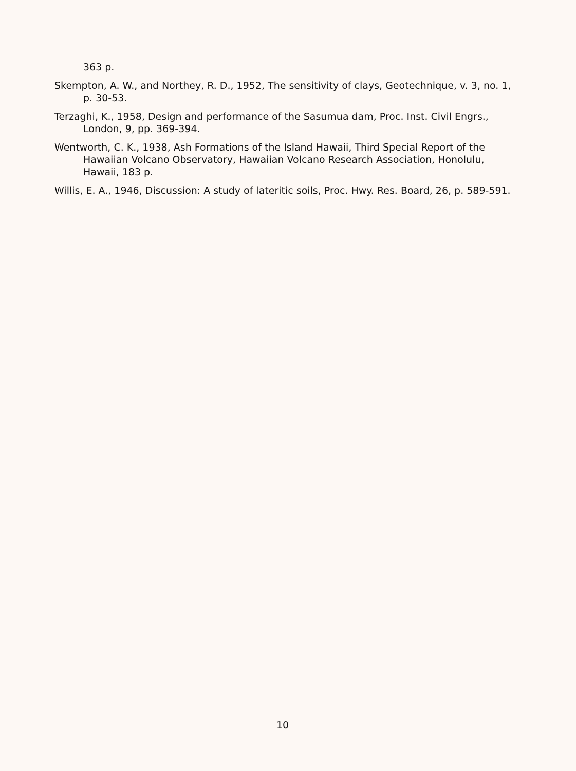363 p.
Skempton, A. W., and Northey, R. D., 1952, The sensitivity of clays, Geotechnique, v. 3, no. 1, p. 30-53.
Terzaghi, K., 1958, Design and performance of the Sasumua dam, Proc. Inst. Civil Engrs., London, 9, pp. 369-394.
Wentworth, C. K., 1938, Ash Formations of the Island Hawaii, Third Special Report of the Hawaiian Volcano Observatory, Hawaiian Volcano Research Association, Honolulu, Hawaii, 183 p.
Willis, E. A., 1946, Discussion: A study of lateritic soils, Proc. Hwy. Res. Board, 26, p. 589-591.
10